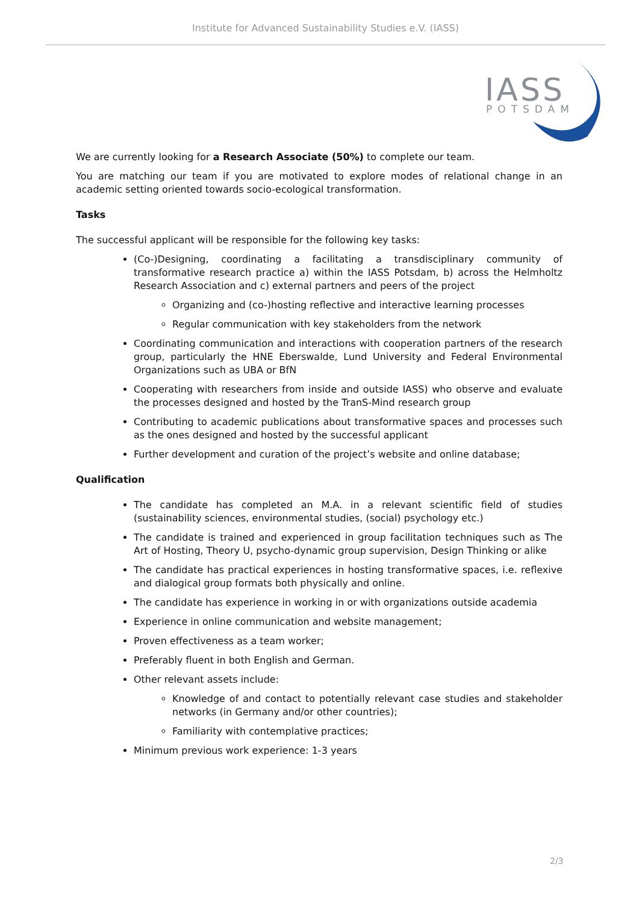Institute for Advanced Sustainability Studies e.V. (IASS)
IASS
POTSDAM
We are currently looking for a Research Associate (50%) to complete our team.
You are matching our team if you are motivated to explore modes of relational change in an academic setting oriented towards socio-ecological transformation.
Tasks
The successful applicant will be responsible for the following key tasks:
(Co-)Designing, coordinating a facilitating a transdisciplinary community of transformative research practice a) within the IASS Potsdam, b) across the Helmholtz Research Association and c) external partners and peers of the project
Organizing and (co-)hosting reflective and interactive learning processes
Regular communication with key stakeholders from the network
Coordinating communication and interactions with cooperation partners of the research group, particularly the HNE Eberswalde, Lund University and Federal Environmental Organizations such as UBA or BfN
Cooperating with researchers from inside and outside IASS) who observe and evaluate the processes designed and hosted by the TranS-Mind research group
Contributing to academic publications about transformative spaces and processes such as the ones designed and hosted by the successful applicant
Further development and curation of the project’s website and online database;
Qualification
The candidate has completed an M.A. in a relevant scientific field of studies (sustainability sciences, environmental studies, (social) psychology etc.)
The candidate is trained and experienced in group facilitation techniques such as The Art of Hosting, Theory U, psycho-dynamic group supervision, Design Thinking or alike
The candidate has practical experiences in hosting transformative spaces, i.e. reflexive and dialogical group formats both physically and online.
The candidate has experience in working in or with organizations outside academia
Experience in online communication and website management;
Proven effectiveness as a team worker;
Preferably fluent in both English and German.
Other relevant assets include:
Knowledge of and contact to potentially relevant case studies and stakeholder networks (in Germany and/or other countries);
Familiarity with contemplative practices;
Minimum previous work experience: 1-3 years
2/3